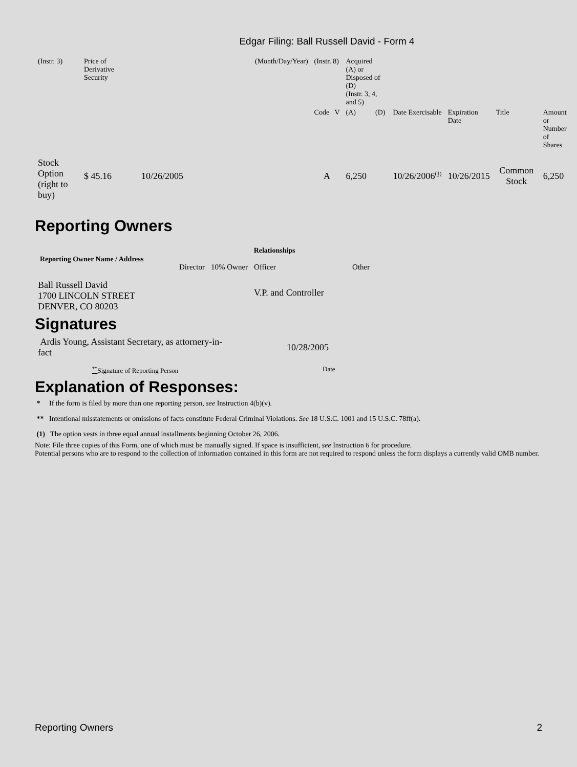Edgar Filing: Ball Russell David - Form 4
| (Instr. 3) | Price of Derivative Security | | (Month/Day/Year) | (Instr. 8) | Acquired (A) or Disposed of (D) (Instr. 3, 4, and 5) | | | | | |
| | | | | Code V | (A) | (D) | Date Exercisable | Expiration Date | Title | Amount or Number of Shares |
| Stock Option (right to buy) | $ 45.16 | 10/26/2005 | | A | 6,250 | | 10/26/2006<sup>(1)</sup> | 10/26/2015 | Common Stock | 6,250 |
Reporting Owners
| Reporting Owner Name / Address | Relationships | | | |
| --- | --- | --- | --- | --- |
| | Director | 10% Owner | Officer | Other |
| Ball Russell David 1700 LINCOLN STREET DENVER, CO 80203 | | | V.P. and Controller | |
Signatures
| Ardis Young, Assistant Secretary, as attornery-in-fact | 10/28/2005 |
| <sup>**</sup> Signature of Reporting Person | Date |
Explanation of Responses:
* If the form is filed by more than one reporting person, see Instruction 4(b)(v).
** Intentional misstatements or omissions of facts constitute Federal Criminal Violations. See 18 U.S.C. 1001 and 15 U.S.C. 78ff(a).
(1) The option vests in three equal annual installments beginning October 26, 2006.
Note: File three copies of this Form, one of which must be manually signed. If space is insufficient, see Instruction 6 for procedure.
Potential persons who are to respond to the collection of information contained in this form are not required to respond unless the form displays a currently valid OMB number.
Reporting Owners 2